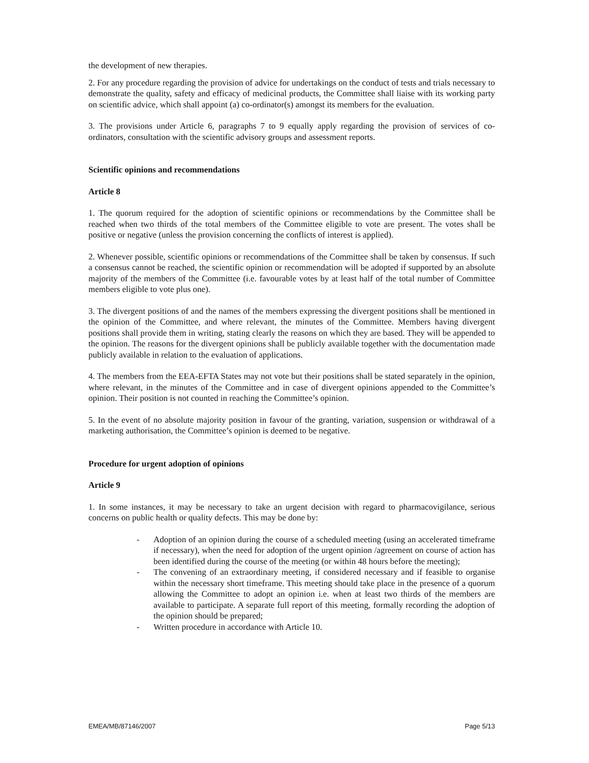the development of new therapies.
2. For any procedure regarding the provision of advice for undertakings on the conduct of tests and trials necessary to demonstrate the quality, safety and efficacy of medicinal products, the Committee shall liaise with its working party on scientific advice, which shall appoint (a) co-ordinator(s) amongst its members for the evaluation.
3. The provisions under Article 6, paragraphs 7 to 9 equally apply regarding the provision of services of co-ordinators, consultation with the scientific advisory groups and assessment reports.
Scientific opinions and recommendations
Article 8
1. The quorum required for the adoption of scientific opinions or recommendations by the Committee shall be reached when two thirds of the total members of the Committee eligible to vote are present. The votes shall be positive or negative (unless the provision concerning the conflicts of interest is applied).
2. Whenever possible, scientific opinions or recommendations of the Committee shall be taken by consensus. If such a consensus cannot be reached, the scientific opinion or recommendation will be adopted if supported by an absolute majority of the members of the Committee (i.e. favourable votes by at least half of the total number of Committee members eligible to vote plus one).
3. The divergent positions of and the names of the members expressing the divergent positions shall be mentioned in the opinion of the Committee, and where relevant, the minutes of the Committee. Members having divergent positions shall provide them in writing, stating clearly the reasons on which they are based. They will be appended to the opinion. The reasons for the divergent opinions shall be publicly available together with the documentation made publicly available in relation to the evaluation of applications.
4. The members from the EEA-EFTA States may not vote but their positions shall be stated separately in the opinion, where relevant, in the minutes of the Committee and in case of divergent opinions appended to the Committee’s opinion. Their position is not counted in reaching the Committee’s opinion.
5. In the event of no absolute majority position in favour of the granting, variation, suspension or withdrawal of a marketing authorisation, the Committee’s opinion is deemed to be negative.
Procedure for urgent adoption of opinions
Article 9
1. In some instances, it may be necessary to take an urgent decision with regard to pharmacovigilance, serious concerns on public health or quality defects. This may be done by:
- Adoption of an opinion during the course of a scheduled meeting (using an accelerated timeframe if necessary), when the need for adoption of the urgent opinion /agreement on course of action has been identified during the course of the meeting (or within 48 hours before the meeting);
- The convening of an extraordinary meeting, if considered necessary and if feasible to organise within the necessary short timeframe. This meeting should take place in the presence of a quorum allowing the Committee to adopt an opinion i.e. when at least two thirds of the members are available to participate. A separate full report of this meeting, formally recording the adoption of the opinion should be prepared;
- Written procedure in accordance with Article 10.
EMEA/MB/87146/2007 Page 5/13